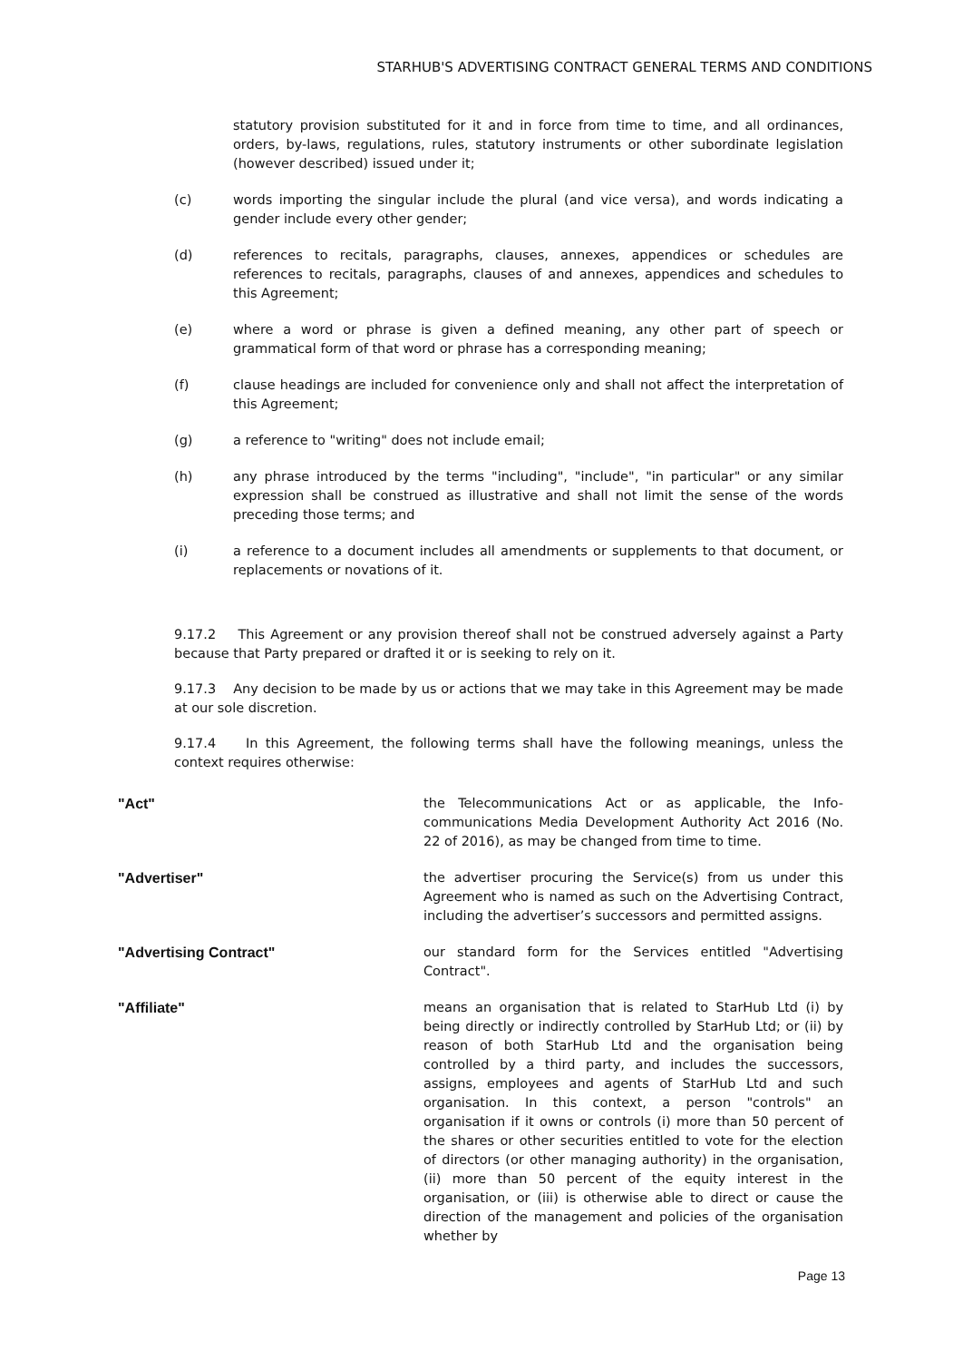STARHUB'S ADVERTISING CONTRACT GENERAL TERMS AND CONDITIONS
statutory provision substituted for it and in force from time to time, and all ordinances, orders, by-laws, regulations, rules, statutory instruments or other subordinate legislation (however described) issued under it;
(c) words importing the singular include the plural (and vice versa), and words indicating a gender include every other gender;
(d) references to recitals, paragraphs, clauses, annexes, appendices or schedules are references to recitals, paragraphs, clauses of and annexes, appendices and schedules to this Agreement;
(e) where a word or phrase is given a defined meaning, any other part of speech or grammatical form of that word or phrase has a corresponding meaning;
(f) clause headings are included for convenience only and shall not affect the interpretation of this Agreement;
(g) a reference to "writing" does not include email;
(h) any phrase introduced by the terms "including", "include", "in particular" or any similar expression shall be construed as illustrative and shall not limit the sense of the words preceding those terms; and
(i) a reference to a document includes all amendments or supplements to that document, or replacements or novations of it.
9.17.2 This Agreement or any provision thereof shall not be construed adversely against a Party because that Party prepared or drafted it or is seeking to rely on it.
9.17.3 Any decision to be made by us or actions that we may take in this Agreement may be made at our sole discretion.
9.17.4 In this Agreement, the following terms shall have the following meanings, unless the context requires otherwise:
"Act" the Telecommunications Act or as applicable, the Info-communications Media Development Authority Act 2016 (No. 22 of 2016), as may be changed from time to time.
"Advertiser" the advertiser procuring the Service(s) from us under this Agreement who is named as such on the Advertising Contract, including the advertiser’s successors and permitted assigns.
"Advertising Contract" our standard form for the Services entitled "Advertising Contract".
"Affiliate" means an organisation that is related to StarHub Ltd (i) by being directly or indirectly controlled by StarHub Ltd; or (ii) by reason of both StarHub Ltd and the organisation being controlled by a third party, and includes the successors, assigns, employees and agents of StarHub Ltd and such organisation. In this context, a person "controls" an organisation if it owns or controls (i) more than 50 percent of the shares or other securities entitled to vote for the election of directors (or other managing authority) in the organisation, (ii) more than 50 percent of the equity interest in the organisation, or (iii) is otherwise able to direct or cause the direction of the management and policies of the organisation whether by
Page 13